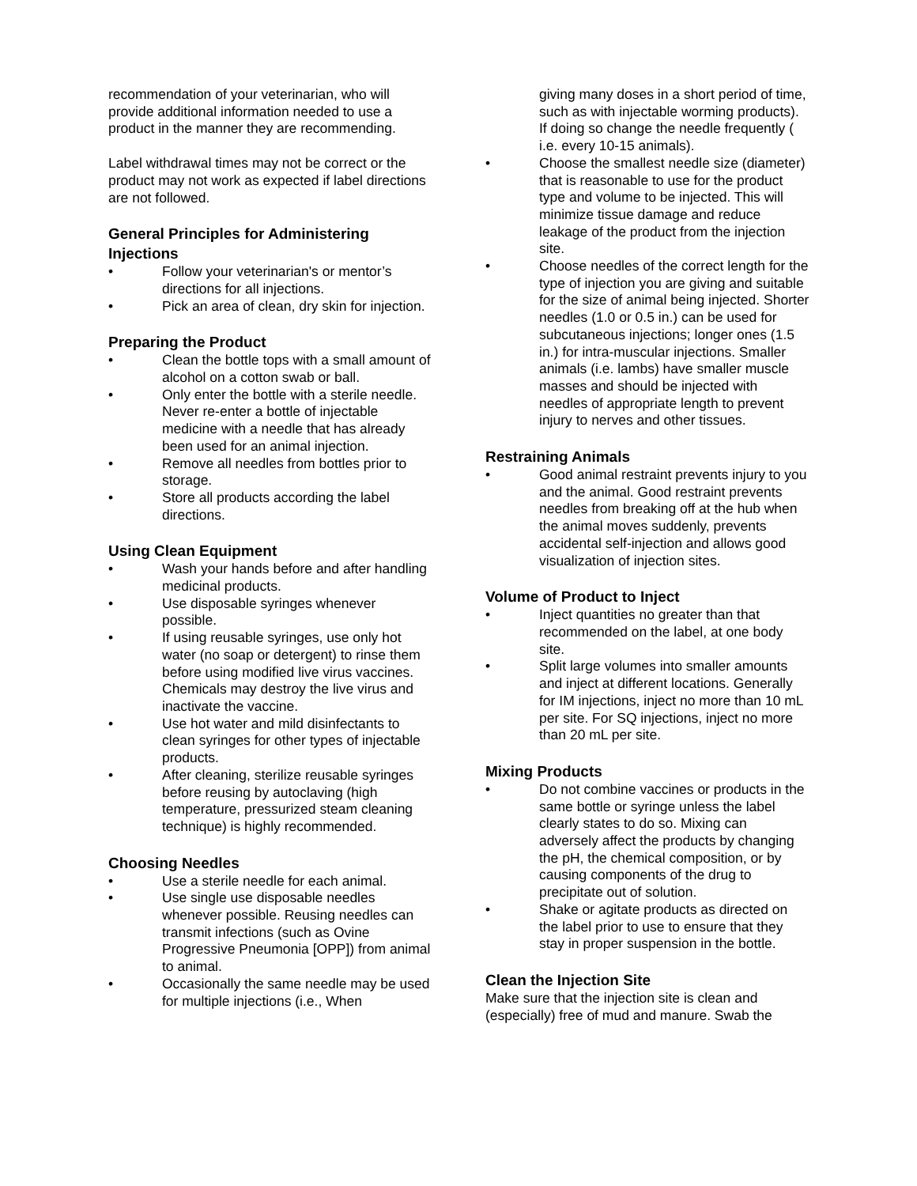recommendation of your veterinarian, who will provide additional information needed to use a product in the manner they are recommending.
Label withdrawal times may not be correct or the product may not work as expected if label directions are not followed.
General Principles for Administering Injections
• Follow your veterinarian's or mentor’s directions for all injections.
• Pick an area of clean, dry skin for injection.
Preparing the Product
• Clean the bottle tops with a small amount of alcohol on a cotton swab or ball.
• Only enter the bottle with a sterile needle. Never re-enter a bottle of injectable medicine with a needle that has already been used for an animal injection.
• Remove all needles from bottles prior to storage.
• Store all products according the label directions.
Using Clean Equipment
• Wash your hands before and after handling medicinal products.
• Use disposable syringes whenever possible.
• If using reusable syringes, use only hot water (no soap or detergent) to rinse them before using modified live virus vaccines. Chemicals may destroy the live virus and inactivate the vaccine.
• Use hot water and mild disinfectants to clean syringes for other types of injectable products.
• After cleaning, sterilize reusable syringes before reusing by autoclaving (high temperature, pressurized steam cleaning technique) is highly recommended.
Choosing Needles
• Use a sterile needle for each animal.
• Use single use disposable needles whenever possible. Reusing needles can transmit infections (such as Ovine Progressive Pneumonia [OPP]) from animal to animal.
• Occasionally the same needle may be used for multiple injections (i.e., When
giving many doses in a short period of time, such as with injectable worming products). If doing so change the needle frequently ( i.e. every 10-15 animals).
• Choose the smallest needle size (diameter) that is reasonable to use for the product type and volume to be injected. This will minimize tissue damage and reduce leakage of the product from the injection site.
• Choose needles of the correct length for the type of injection you are giving and suitable for the size of animal being injected. Shorter needles (1.0 or 0.5 in.) can be used for subcutaneous injections; longer ones (1.5 in.) for intra-muscular injections. Smaller animals (i.e. lambs) have smaller muscle masses and should be injected with needles of appropriate length to prevent injury to nerves and other tissues.
Restraining Animals
• Good animal restraint prevents injury to you and the animal. Good restraint prevents needles from breaking off at the hub when the animal moves suddenly, prevents accidental self-injection and allows good visualization of injection sites.
Volume of Product to Inject
• Inject quantities no greater than that recommended on the label, at one body site.
• Split large volumes into smaller amounts and inject at different locations. Generally for IM injections, inject no more than 10 mL per site. For SQ injections, inject no more than 20 mL per site.
Mixing Products
• Do not combine vaccines or products in the same bottle or syringe unless the label clearly states to do so. Mixing can adversely affect the products by changing the pH, the chemical composition, or by causing components of the drug to precipitate out of solution.
• Shake or agitate products as directed on the label prior to use to ensure that they stay in proper suspension in the bottle.
Clean the Injection Site
Make sure that the injection site is clean and (especially) free of mud and manure. Swab the